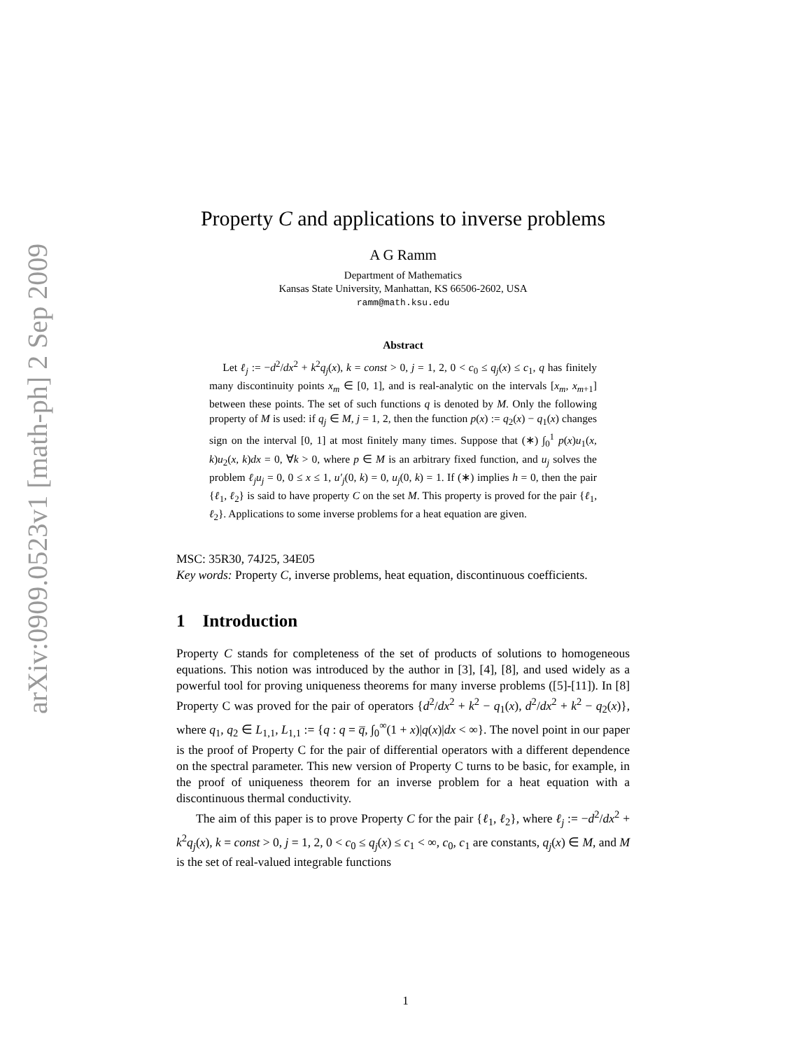arXiv:0909.0523v1 [math-ph] 2 Sep 2009
Property C and applications to inverse problems
A G Ramm
Department of Mathematics
Kansas State University, Manhattan, KS 66506-2602, USA
ramm@math.ksu.edu
Abstract
Let ℓ<sub>j</sub> := −d<sup>2</sup>/dx<sup>2</sup> + k<sup>2</sup>q<sub>j</sub>(x), k = const > 0, j = 1, 2, 0 < c<sub>0</sub> ≤ q<sub>j</sub>(x) ≤ c<sub>1</sub>, q has finitely many discontinuity points x<sub>m</sub> ∈ [0, 1], and is real-analytic on the intervals [x<sub>m</sub>, x<sub>m+1</sub>] between these points. The set of such functions q is denoted by M. Only the following property of M is used: if q<sub>j</sub> ∈ M, j = 1, 2, then the function p(x) := q<sub>2</sub>(x) − q<sub>1</sub>(x) changes sign on the interval [0, 1] at most finitely many times. Suppose that (∗) ∫<sub>0</sub><sup>1</sup> p(x)u<sub>1</sub>(x, k)u<sub>2</sub>(x, k)dx = 0, ∀k > 0, where p ∈ M is an arbitrary fixed function, and u<sub>j</sub> solves the problem ℓ<sub>j</sub>u<sub>j</sub> = 0, 0 ≤ x ≤ 1, u′<sub>j</sub>(0, k) = 0, u<sub>j</sub>(0, k) = 1. If (∗) implies h = 0, then the pair {ℓ<sub>1</sub>, ℓ<sub>2</sub>} is said to have property C on the set M. This property is proved for the pair {ℓ<sub>1</sub>, ℓ<sub>2</sub>}. Applications to some inverse problems for a heat equation are given.
MSC: 35R30, 74J25, 34E05
Key words: Property C, inverse problems, heat equation, discontinuous coefficients.
1 Introduction
Property C stands for completeness of the set of products of solutions to homogeneous equations. This notion was introduced by the author in [3], [4], [8], and used widely as a powerful tool for proving uniqueness theorems for many inverse problems ([5]-[11]). In [8] Property C was proved for the pair of operators {d<sup>2</sup>/dx<sup>2</sup> + k<sup>2</sup> − q<sub>1</sub>(x), d<sup>2</sup>/dx<sup>2</sup> + k<sup>2</sup> − q<sub>2</sub>(x)}, where q<sub>1</sub>, q<sub>2</sub> ∈ L<sub>1,1</sub>, L<sub>1,1</sub> := {q : q = q̅, ∫<sub>0</sub><sup>∞</sup>(1 + x)|q(x)|dx < ∞}. The novel point in our paper is the proof of Property C for the pair of differential operators with a different dependence on the spectral parameter. This new version of Property C turns to be basic, for example, in the proof of uniqueness theorem for an inverse problem for a heat equation with a discontinuous thermal conductivity.
The aim of this paper is to prove Property C for the pair {ℓ<sub>1</sub>, ℓ<sub>2</sub>}, where ℓ<sub>j</sub> := −d<sup>2</sup>/dx<sup>2</sup> + k<sup>2</sup>q<sub>j</sub>(x), k = const > 0, j = 1, 2, 0 < c<sub>0</sub> ≤ q<sub>j</sub>(x) ≤ c<sub>1</sub> < ∞, c<sub>0</sub>, c<sub>1</sub> are constants, q<sub>j</sub>(x) ∈ M, and M is the set of real-valued integrable functions
1